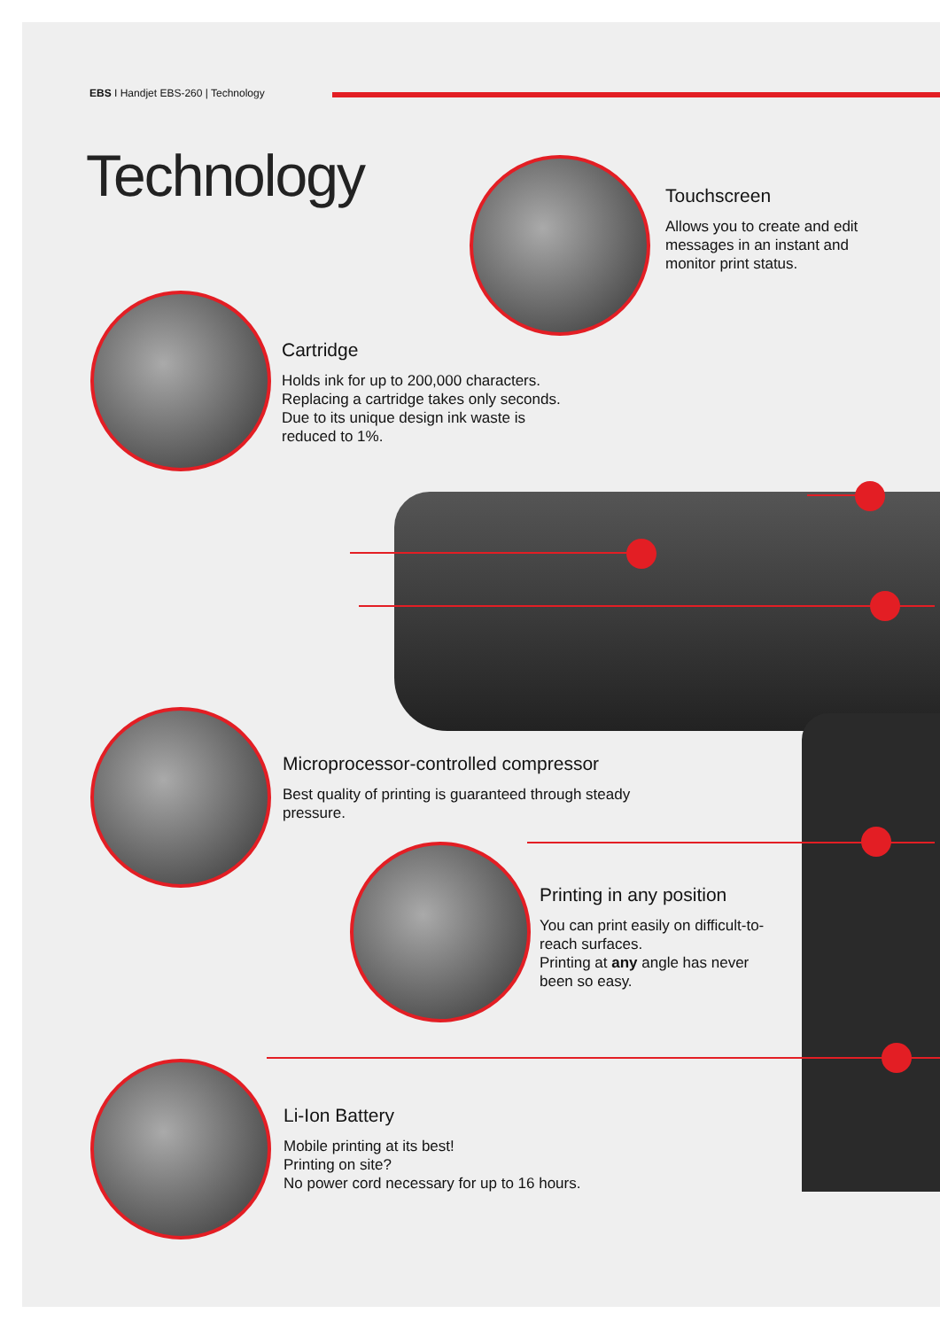EBS I Handjet EBS-260 | Technology
Technology
Touchscreen
Allows you to create and edit messages in an instant and monitor print status.
Cartridge
Holds ink for up to 200,000 characters. Replacing a cartridge takes only seconds.
Due to its unique design ink waste is reduced to 1%.
Microprocessor-controlled compressor
Best quality of printing is guaranteed through steady pressure.
Printing in any position
You can print easily on difficult-to-reach surfaces.
Printing at any angle has never been so easy.
Li-Ion Battery
Mobile printing at its best!
Printing on site?
No power cord necessary for up to 16 hours.